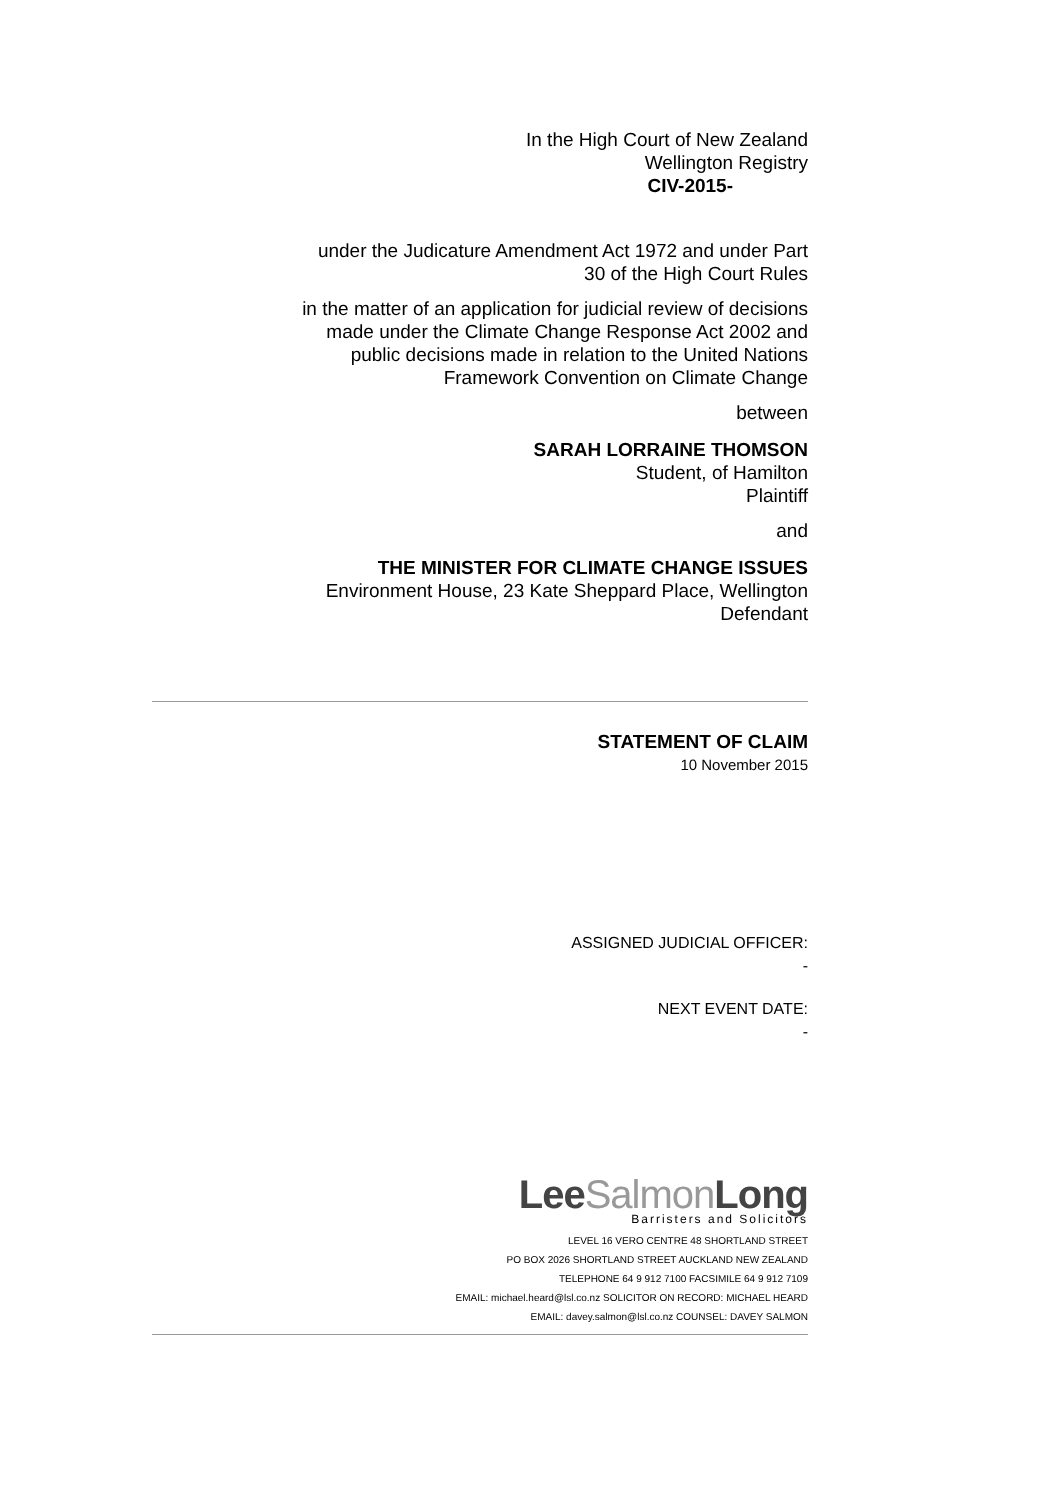In the High Court of New Zealand
Wellington Registry
CIV-2015-
under the Judicature Amendment Act 1972 and under Part
30 of the High Court Rules
in the matter of an application for judicial review of decisions
made under the Climate Change Response Act 2002 and
public decisions made in relation to the United Nations
Framework Convention on Climate Change
between
SARAH LORRAINE THOMSON
Student, of Hamilton
Plaintiff
and
THE MINISTER FOR CLIMATE CHANGE ISSUES
Environment House, 23 Kate Sheppard Place, Wellington
Defendant
STATEMENT OF CLAIM
10 November 2015
ASSIGNED JUDICIAL OFFICER:
-
NEXT EVENT DATE:
-
LeeSalmon Long
Barristers and Solicitors
LEVEL 16 VERO CENTRE 48 SHORTLAND STREET
PO BOX 2026 SHORTLAND STREET AUCKLAND NEW ZEALAND
TELEPHONE 64 9 912 7100 FACSIMILE 64 9 912 7109
EMAIL: michael.heard@lsl.co.nz SOLICITOR ON RECORD: MICHAEL HEARD
EMAIL: davey.salmon@lsl.co.nz COUNSEL: DAVEY SALMON